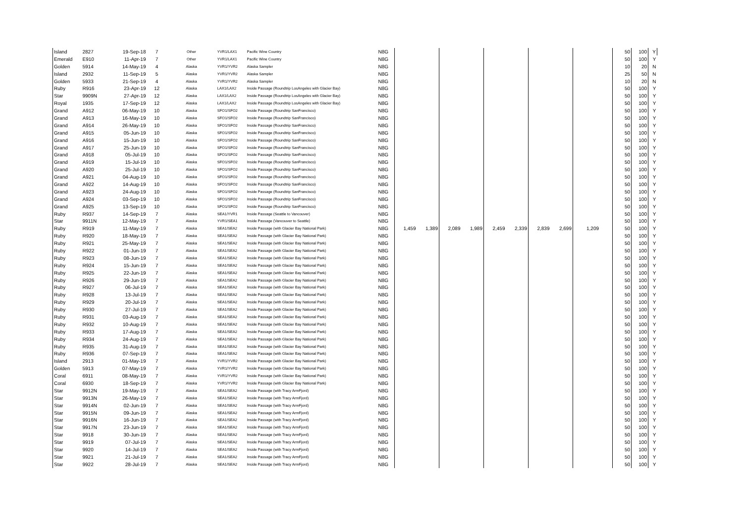| Island | 2827 | 19-Sep-18 | 7 | Other | YVR1/LAX1 | Pacific Wine Country | N8G | | | | | | | | | | 50 | 100 | Y |
| Emerald | E910 | 11-Apr-19 | 7 | Other | YVR1/LAX1 | Pacific Wine Country | N8G | | | | | | | | | | 50 | 100 | Y |
| Golden | 5914 | 14-May-19 | 4 | Alaska | YVR1/YVR2 | Alaska Sampler | N8G | | | | | | | | | | 10 | 20 | N |
| Island | 2932 | 11-Sep-19 | 5 | Alaska | YVR1/YVR2 | Alaska Sampler | N8G | | | | | | | | | | 25 | 50 | N |
| Golden | 5933 | 21-Sep-19 | 4 | Alaska | YVR1/YVR2 | Alaska Sampler | N8G | | | | | | | | | | 10 | 20 | N |
| Ruby | R916 | 23-Apr-19 | 12 | Alaska | LAX1/LAX2 | Inside Passage (Roundtrip LosAngeles with Glacier Bay) | N8G | | | | | | | | | | 50 | 100 | Y |
| Star | 9909N | 27-Apr-19 | 12 | Alaska | LAX1/LAX2 | Inside Passage (Roundtrip LosAngeles with Glacier Bay) | N8G | | | | | | | | | | 50 | 100 | Y |
| Royal | 1935 | 17-Sep-19 | 12 | Alaska | LAX1/LAX2 | Inside Passage (Roundtrip LosAngeles with Glacier Bay) | N8G | | | | | | | | | | 50 | 100 | Y |
| Grand | A912 | 06-May-19 | 10 | Alaska | SFO1/SFO2 | Inside Passage (Roundtrip SanFrancisco) | N8G | | | | | | | | | | 50 | 100 | Y |
| Grand | A913 | 16-May-19 | 10 | Alaska | SFO1/SFO2 | Inside Passage (Roundtrip SanFrancisco) | N8G | | | | | | | | | | 50 | 100 | Y |
| Grand | A914 | 26-May-19 | 10 | Alaska | SFO1/SFO2 | Inside Passage (Roundtrip SanFrancisco) | N8G | | | | | | | | | | 50 | 100 | Y |
| Grand | A915 | 05-Jun-19 | 10 | Alaska | SFO1/SFO2 | Inside Passage (Roundtrip SanFrancisco) | N8G | | | | | | | | | | 50 | 100 | Y |
| Grand | A916 | 15-Jun-19 | 10 | Alaska | SFO1/SFO2 | Inside Passage (Roundtrip SanFrancisco) | N8G | | | | | | | | | | 50 | 100 | Y |
| Grand | A917 | 25-Jun-19 | 10 | Alaska | SFO1/SFO2 | Inside Passage (Roundtrip SanFrancisco) | N8G | | | | | | | | | | 50 | 100 | Y |
| Grand | A918 | 05-Jul-19 | 10 | Alaska | SFO1/SFO2 | Inside Passage (Roundtrip SanFrancisco) | N8G | | | | | | | | | | 50 | 100 | Y |
| Grand | A919 | 15-Jul-19 | 10 | Alaska | SFO1/SFO2 | Inside Passage (Roundtrip SanFrancisco) | N8G | | | | | | | | | | 50 | 100 | Y |
| Grand | A920 | 25-Jul-19 | 10 | Alaska | SFO1/SFO2 | Inside Passage (Roundtrip SanFrancisco) | N8G | | | | | | | | | | 50 | 100 | Y |
| Grand | A921 | 04-Aug-19 | 10 | Alaska | SFO1/SFO2 | Inside Passage (Roundtrip SanFrancisco) | N8G | | | | | | | | | | 50 | 100 | Y |
| Grand | A922 | 14-Aug-19 | 10 | Alaska | SFO1/SFO2 | Inside Passage (Roundtrip SanFrancisco) | N8G | | | | | | | | | | 50 | 100 | Y |
| Grand | A923 | 24-Aug-19 | 10 | Alaska | SFO1/SFO2 | Inside Passage (Roundtrip SanFrancisco) | N8G | | | | | | | | | | 50 | 100 | Y |
| Grand | A924 | 03-Sep-19 | 10 | Alaska | SFO1/SFO2 | Inside Passage (Roundtrip SanFrancisco) | N8G | | | | | | | | | | 50 | 100 | Y |
| Grand | A925 | 13-Sep-19 | 10 | Alaska | SFO1/SFO2 | Inside Passage (Roundtrip SanFrancisco) | N8G | | | | | | | | | | 50 | 100 | Y |
| Ruby | R937 | 14-Sep-19 | 7 | Alaska | SEA1/YVR1 | Inside Passage (Seattle to Vancouver) | N8G | | | | | | | | | | 50 | 100 | Y |
| Star | 9911N | 12-May-19 | 7 | Alaska | YVR1/SEA1 | Inside Passage (Vancouver to Seattle) | N8G | | | | | | | | | | 50 | 100 | Y |
| Ruby | R919 | 11-May-19 | 7 | Alaska | SEA1/SEA2 | Inside Passage (with Glacier Bay National Park) | N8G | 1,459 | 1,389 | 2,089 | 1,989 | 2,459 | 2,339 | 2,839 | 2,699 | 1,209 | 50 | 100 | Y |
| Ruby | R920 | 18-May-19 | 7 | Alaska | SEA1/SEA2 | Inside Passage (with Glacier Bay National Park) | N8G | | | | | | | | | | 50 | 100 | Y |
| Ruby | R921 | 25-May-19 | 7 | Alaska | SEA1/SEA2 | Inside Passage (with Glacier Bay National Park) | N8G | | | | | | | | | | 50 | 100 | Y |
| Ruby | R922 | 01-Jun-19 | 7 | Alaska | SEA1/SEA2 | Inside Passage (with Glacier Bay National Park) | N8G | | | | | | | | | | 50 | 100 | Y |
| Ruby | R923 | 08-Jun-19 | 7 | Alaska | SEA1/SEA2 | Inside Passage (with Glacier Bay National Park) | N8G | | | | | | | | | | 50 | 100 | Y |
| Ruby | R924 | 15-Jun-19 | 7 | Alaska | SEA1/SEA2 | Inside Passage (with Glacier Bay National Park) | N8G | | | | | | | | | | 50 | 100 | Y |
| Ruby | R925 | 22-Jun-19 | 7 | Alaska | SEA1/SEA2 | Inside Passage (with Glacier Bay National Park) | N8G | | | | | | | | | | 50 | 100 | Y |
| Ruby | R926 | 29-Jun-19 | 7 | Alaska | SEA1/SEA2 | Inside Passage (with Glacier Bay National Park) | N8G | | | | | | | | | | 50 | 100 | Y |
| Ruby | R927 | 06-Jul-19 | 7 | Alaska | SEA1/SEA2 | Inside Passage (with Glacier Bay National Park) | N8G | | | | | | | | | | 50 | 100 | Y |
| Ruby | R928 | 13-Jul-19 | 7 | Alaska | SEA1/SEA2 | Inside Passage (with Glacier Bay National Park) | N8G | | | | | | | | | | 50 | 100 | Y |
| Ruby | R929 | 20-Jul-19 | 7 | Alaska | SEA1/SEA2 | Inside Passage (with Glacier Bay National Park) | N8G | | | | | | | | | | 50 | 100 | Y |
| Ruby | R930 | 27-Jul-19 | 7 | Alaska | SEA1/SEA2 | Inside Passage (with Glacier Bay National Park) | N8G | | | | | | | | | | 50 | 100 | Y |
| Ruby | R931 | 03-Aug-19 | 7 | Alaska | SEA1/SEA2 | Inside Passage (with Glacier Bay National Park) | N8G | | | | | | | | | | 50 | 100 | Y |
| Ruby | R932 | 10-Aug-19 | 7 | Alaska | SEA1/SEA2 | Inside Passage (with Glacier Bay National Park) | N8G | | | | | | | | | | 50 | 100 | Y |
| Ruby | R933 | 17-Aug-19 | 7 | Alaska | SEA1/SEA2 | Inside Passage (with Glacier Bay National Park) | N8G | | | | | | | | | | 50 | 100 | Y |
| Ruby | R934 | 24-Aug-19 | 7 | Alaska | SEA1/SEA2 | Inside Passage (with Glacier Bay National Park) | N8G | | | | | | | | | | 50 | 100 | Y |
| Ruby | R935 | 31-Aug-19 | 7 | Alaska | SEA1/SEA2 | Inside Passage (with Glacier Bay National Park) | N8G | | | | | | | | | | 50 | 100 | Y |
| Ruby | R936 | 07-Sep-19 | 7 | Alaska | SEA1/SEA2 | Inside Passage (with Glacier Bay National Park) | N8G | | | | | | | | | | 50 | 100 | Y |
| Island | 2913 | 01-May-19 | 7 | Alaska | YVR1/YVR2 | Inside Passage (with Glacier Bay National Park) | N8G | | | | | | | | | | 50 | 100 | Y |
| Golden | 5913 | 07-May-19 | 7 | Alaska | YVR1/YVR2 | Inside Passage (with Glacier Bay National Park) | N8G | | | | | | | | | | 50 | 100 | Y |
| Coral | 6911 | 08-May-19 | 7 | Alaska | YVR1/YVR2 | Inside Passage (with Glacier Bay National Park) | N8G | | | | | | | | | | 50 | 100 | Y |
| Coral | 6930 | 18-Sep-19 | 7 | Alaska | YVR1/YVR2 | Inside Passage (with Glacier Bay National Park) | N8G | | | | | | | | | | 50 | 100 | Y |
| Star | 9912N | 19-May-19 | 7 | Alaska | SEA1/SEA2 | Inside Passage (with Tracy ArmFjord) | N8G | | | | | | | | | | 50 | 100 | Y |
| Star | 9913N | 26-May-19 | 7 | Alaska | SEA1/SEA2 | Inside Passage (with Tracy ArmFjord) | N8G | | | | | | | | | | 50 | 100 | Y |
| Star | 9914N | 02-Jun-19 | 7 | Alaska | SEA1/SEA2 | Inside Passage (with Tracy ArmFjord) | N8G | | | | | | | | | | 50 | 100 | Y |
| Star | 9915N | 09-Jun-19 | 7 | Alaska | SEA1/SEA2 | Inside Passage (with Tracy ArmFjord) | N8G | | | | | | | | | | 50 | 100 | Y |
| Star | 9916N | 16-Jun-19 | 7 | Alaska | SEA1/SEA2 | Inside Passage (with Tracy ArmFjord) | N8G | | | | | | | | | | 50 | 100 | Y |
| Star | 9917N | 23-Jun-19 | 7 | Alaska | SEA1/SEA2 | Inside Passage (with Tracy ArmFjord) | N8G | | | | | | | | | | 50 | 100 | Y |
| Star | 9918 | 30-Jun-19 | 7 | Alaska | SEA1/SEA2 | Inside Passage (with Tracy ArmFjord) | N8G | | | | | | | | | | 50 | 100 | Y |
| Star | 9919 | 07-Jul-19 | 7 | Alaska | SEA1/SEA2 | Inside Passage (with Tracy ArmFjord) | N8G | | | | | | | | | | 50 | 100 | Y |
| Star | 9920 | 14-Jul-19 | 7 | Alaska | SEA1/SEA2 | Inside Passage (with Tracy ArmFjord) | N8G | | | | | | | | | | 50 | 100 | Y |
| Star | 9921 | 21-Jul-19 | 7 | Alaska | SEA1/SEA2 | Inside Passage (with Tracy ArmFjord) | N8G | | | | | | | | | | 50 | 100 | Y |
| Star | 9922 | 28-Jul-19 | 7 | Alaska | SEA1/SEA2 | Inside Passage (with Tracy ArmFjord) | N8G | | | | | | | | | | 50 | 100 | Y |